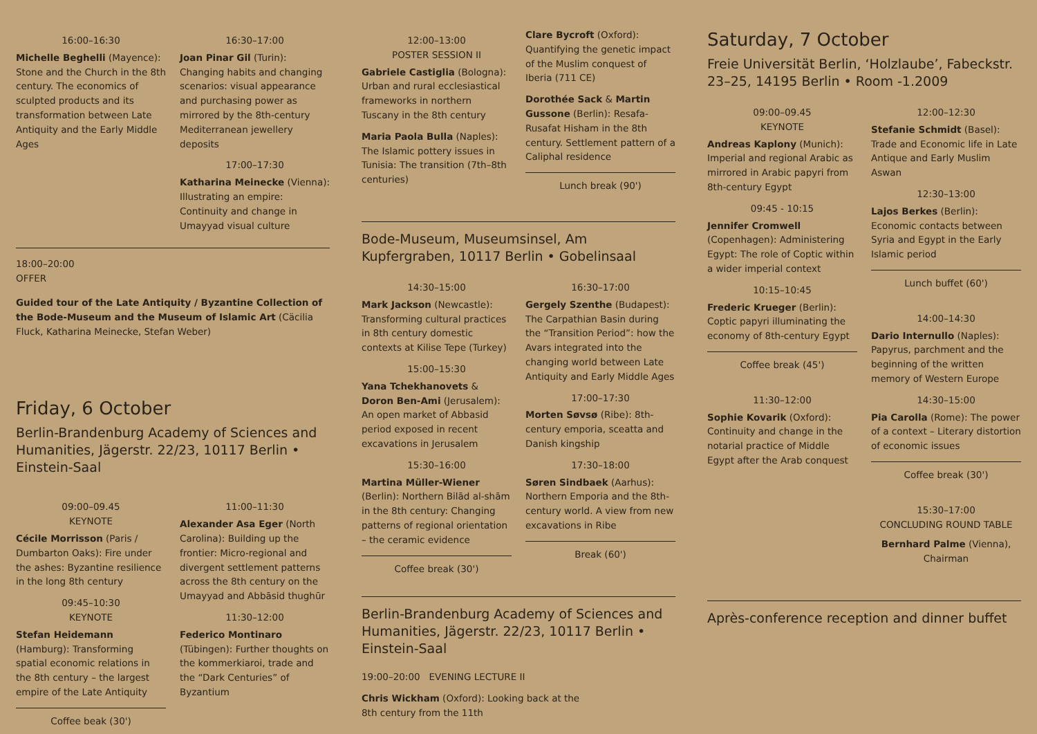16:00–16:30
Michelle Beghelli (Mayence): Stone and the Church in the 8th century. The economics of sculpted products and its transformation between Late Antiquity and the Early Middle Ages
16:30–17:00
Joan Pinar Gil (Turin): Changing habits and changing scenarios: visual appearance and purchasing power as mirrored by the 8th-century Mediterranean jewellery deposits
17:00–17:30
Katharina Meinecke (Vienna): Illustrating an empire: Continuity and change in Umayyad visual culture
18:00–20:00
OFFER
Guided tour of the Late Antiquity / Byzantine Collection of the Bode-Museum and the Museum of Islamic Art (Cäcilia Fluck, Katharina Meinecke, Stefan Weber)
Friday, 6 October
Berlin-Brandenburg Academy of Sciences and Humanities, Jägerstr. 22/23, 10117 Berlin • Einstein-Saal
09:00–09.45
KEYNOTE
Cécile Morrisson (Paris / Dumbarton Oaks): Fire under the ashes: Byzantine resilience in the long 8th century
09:45–10:30
KEYNOTE
Stefan Heidemann (Hamburg): Transforming spatial economic relations in the 8th century – the largest empire of the Late Antiquity
Coffee beak (30')
11:00–11:30
Alexander Asa Eger (North Carolina): Building up the frontier: Micro-regional and divergent settlement patterns across the 8th century on the Umayyad and Abbāsid thughūr
11:30–12:00
Federico Montinaro (Tübingen): Further thoughts on the kommerkiaroi, trade and the “Dark Centuries” of Byzantium
12:00–13:00
POSTER SESSION II
Gabriele Castiglia (Bologna): Urban and rural ecclesiastical frameworks in northern Tuscany in the 8th century
Maria Paola Bulla (Naples): The Islamic pottery issues in Tunisia: The transition (7th–8th centuries)
Clare Bycroft (Oxford): Quantifying the genetic impact of the Muslim conquest of Iberia (711 CE)
Dorothée Sack & Martin Gussone (Berlin): Resafa-Rusafat Hisham in the 8th century. Settlement pattern of a Caliphal residence
Lunch break (90')
Bode-Museum, Museumsinsel, Am Kupfergraben, 10117 Berlin • Gobelinsaal
14:30–15:00
Mark Jackson (Newcastle): Transforming cultural practices in 8th century domestic contexts at Kilise Tepe (Turkey)
15:00–15:30
Yana Tchekhanovets & Doron Ben-Ami (Jerusalem): An open market of Abbasid period exposed in recent excavations in Jerusalem
15:30–16:00
Martina Müller-Wiener (Berlin): Northern Bilād al-shām in the 8th century: Changing patterns of regional orientation – the ceramic evidence
Coffee break (30')
16:30–17:00
Gergely Szenthe (Budapest): The Carpathian Basin during the “Transition Period”: how the Avars integrated into the changing world between Late Antiquity and Early Middle Ages
17:00–17:30
Morten Søvsø (Ribe): 8th-century emporia, sceatta and Danish kingship
17:30–18:00
Søren Sindbaek (Aarhus): Northern Emporia and the 8th-century world. A view from new excavations in Ribe
Break (60')
Berlin-Brandenburg Academy of Sciences and Humanities, Jägerstr. 22/23, 10117 Berlin • Einstein-Saal
19:00–20:00 EVENING LECTURE II
Chris Wickham (Oxford): Looking back at the
8th century from the 11th
Saturday, 7 October
Freie Universität Berlin, ‘Holzlaube’, Fabeckstr. 23–25, 14195 Berlin • Room -1.2009
09:00–09.45
KEYNOTE
Andreas Kaplony (Munich): Imperial and regional Arabic as mirrored in Arabic papyri from 8th-century Egypt
09:45 - 10:15
Jennifer Cromwell (Copenhagen): Administering Egypt: The role of Coptic within a wider imperial context
10:15–10:45
Frederic Krueger (Berlin): Coptic papyri illuminating the economy of 8th-century Egypt
Coffee break (45')
11:30–12:00
Sophie Kovarik (Oxford): Continuity and change in the notarial practice of Middle Egypt after the Arab conquest
12:00–12:30
Stefanie Schmidt (Basel): Trade and Economic life in Late Antique and Early Muslim Aswan
12:30–13:00
Lajos Berkes (Berlin): Economic contacts between Syria and Egypt in the Early Islamic period
Lunch buffet (60')
14:00–14:30
Dario Internullo (Naples): Papyrus, parchment and the beginning of the written memory of Western Europe
14:30–15:00
Pia Carolla (Rome): The power of a context – Literary distortion of economic issues
Coffee break (30')
15:30–17:00
CONCLUDING ROUND TABLE
Bernhard Palme (Vienna),
Chairman
Après-conference reception and dinner buffet